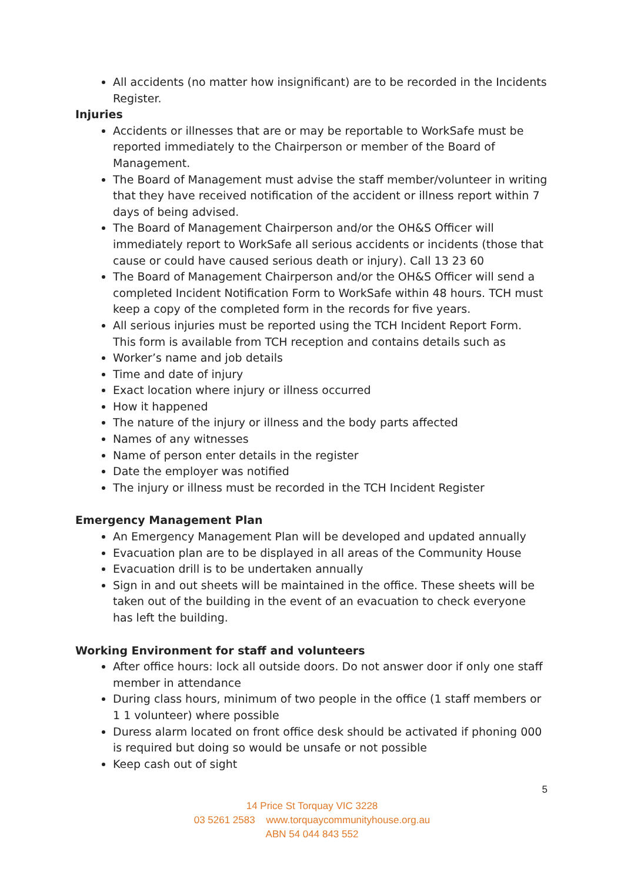All accidents (no matter how insignificant) are to be recorded in the Incidents Register.
Injuries
Accidents or illnesses that are or may be reportable to WorkSafe must be reported immediately to the Chairperson or member of the Board of Management.
The Board of Management must advise the staff member/volunteer in writing that they have received notification of the accident or illness report within 7 days of being advised.
The Board of Management Chairperson and/or the OH&S Officer will immediately report to WorkSafe all serious accidents or incidents (those that cause or could have caused serious death or injury). Call 13 23 60
The Board of Management Chairperson and/or the OH&S Officer will send a completed Incident Notification Form to WorkSafe within 48 hours. TCH must keep a copy of the completed form in the records for five years.
All serious injuries must be reported using the TCH Incident Report Form. This form is available from TCH reception and contains details such as
Worker’s name and job details
Time and date of injury
Exact location where injury or illness occurred
How it happened
The nature of the injury or illness and the body parts affected
Names of any witnesses
Name of person enter details in the register
Date the employer was notified
The injury or illness must be recorded in the TCH Incident Register
Emergency Management Plan
An Emergency Management Plan will be developed and updated annually
Evacuation plan are to be displayed in all areas of the Community House
Evacuation drill is to be undertaken annually
Sign in and out sheets will be maintained in the office. These sheets will be taken out of the building in the event of an evacuation to check everyone has left the building.
Working Environment for staff and volunteers
After office hours: lock all outside doors. Do not answer door if only one staff member in attendance
During class hours, minimum of two people in the office (1 staff members or 1 1 volunteer) where possible
Duress alarm located on front office desk should be activated if phoning 000 is required but doing so would be unsafe or not possible
Keep cash out of sight
5
14 Price St Torquay VIC 3228
03 5261 2583 www.torquaycommunityhouse.org.au
ABN 54 044 843 552